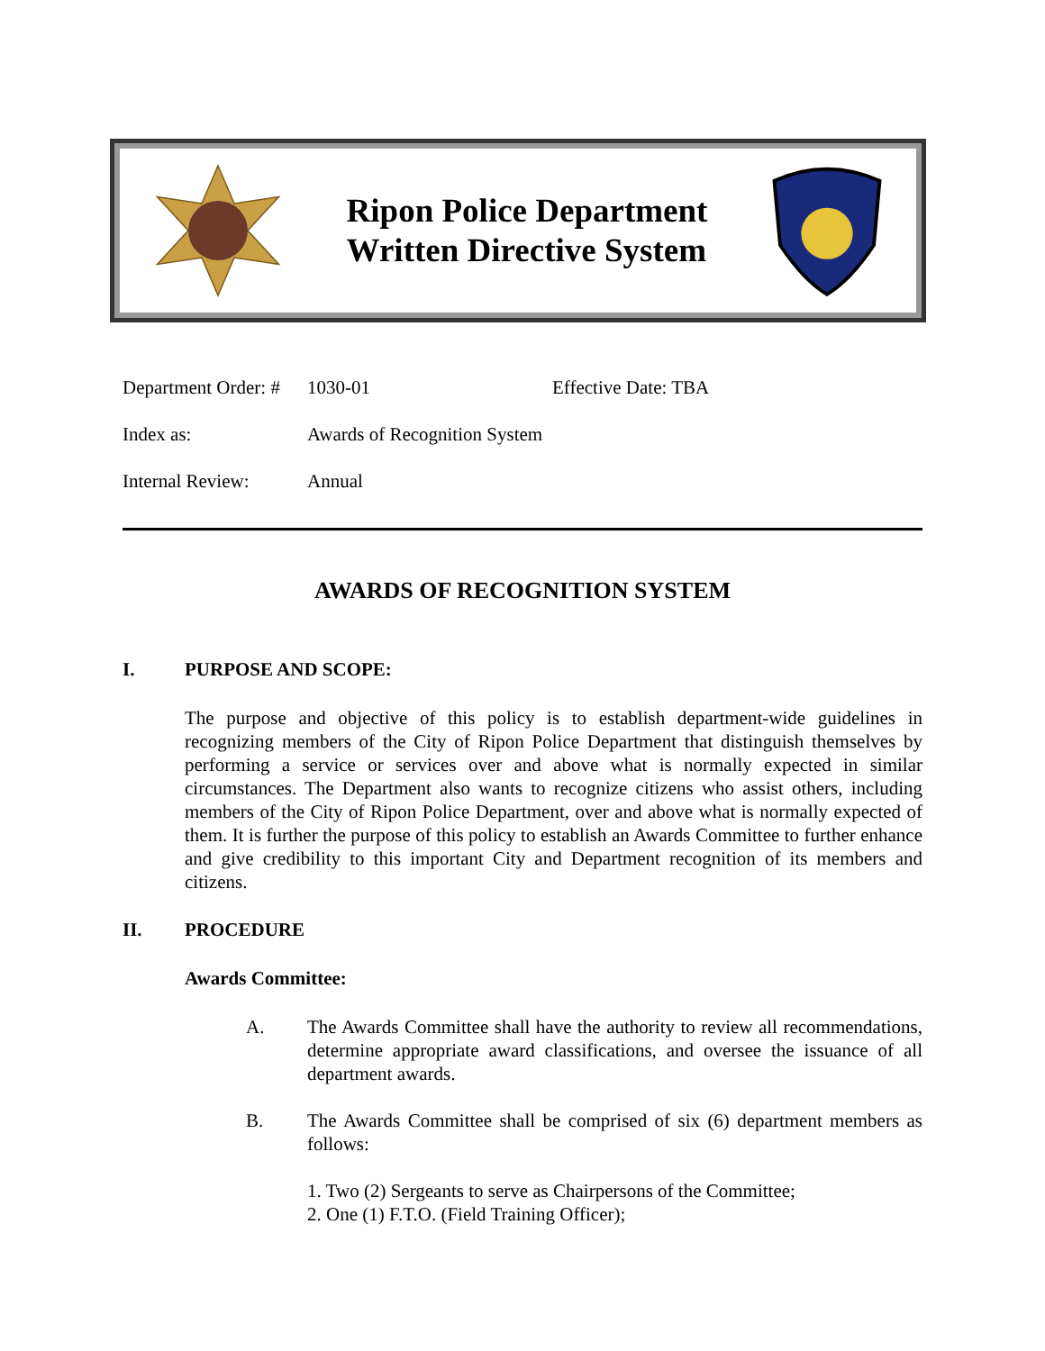Ripon Police Department
Written Directive System
Department Order: #
1030-01 Effective Date: TBA
Index as: Awards of Recognition System
Internal Review: Annual
AWARDS OF RECOGNITION SYSTEM
I. PURPOSE AND SCOPE:
The purpose and objective of this policy is to establish department-wide guidelines in recognizing members of the City of Ripon Police Department that distinguish themselves by performing a service or services over and above what is normally expected in similar circumstances. The Department also wants to recognize citizens who assist others, including members of the City of Ripon Police Department, over and above what is normally expected of them. It is further the purpose of this policy to establish an Awards Committee to further enhance and give credibility to this important City and Department recognition of its members and citizens.
II. PROCEDURE
Awards Committee:
A. The Awards Committee shall have the authority to review all recommendations, determine appropriate award classifications, and oversee the issuance of all department awards.
B. The Awards Committee shall be comprised of six (6) department members as follows:
1. Two (2) Sergeants to serve as Chairpersons of the Committee;
2. One (1) F.T.O. (Field Training Officer);